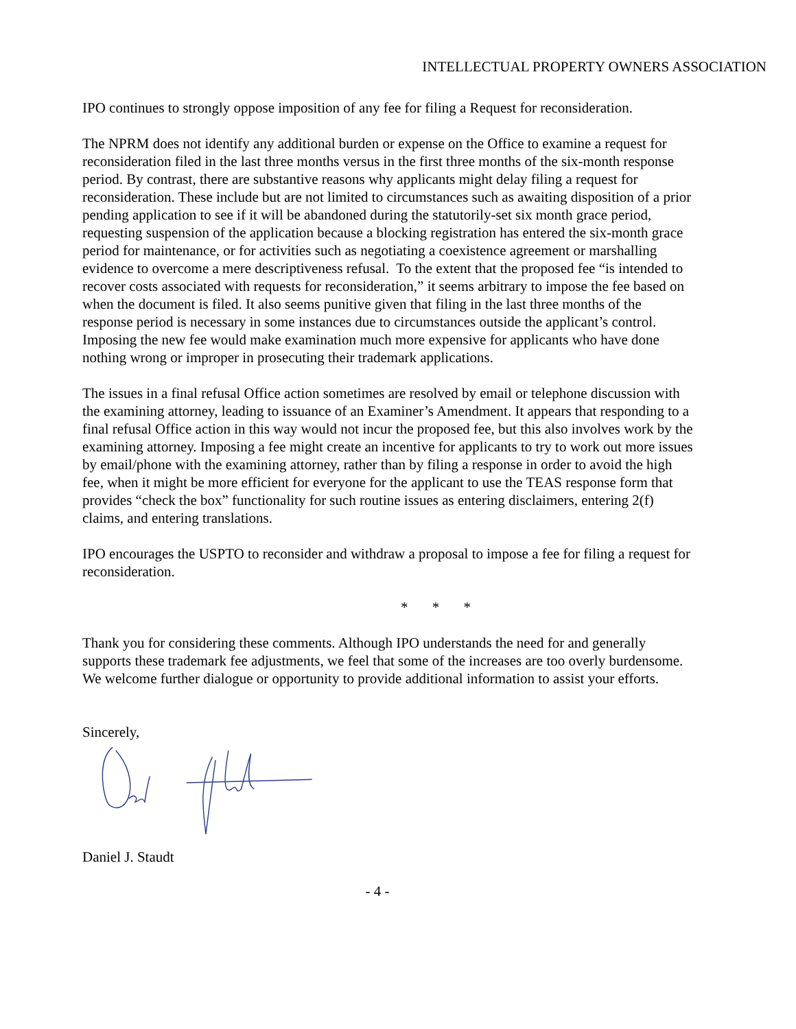INTELLECTUAL PROPERTY OWNERS ASSOCIATION
IPO continues to strongly oppose imposition of any fee for filing a Request for reconsideration.
The NPRM does not identify any additional burden or expense on the Office to examine a request for reconsideration filed in the last three months versus in the first three months of the six-month response period. By contrast, there are substantive reasons why applicants might delay filing a request for reconsideration. These include but are not limited to circumstances such as awaiting disposition of a prior pending application to see if it will be abandoned during the statutorily-set six month grace period, requesting suspension of the application because a blocking registration has entered the six-month grace period for maintenance, or for activities such as negotiating a coexistence agreement or marshalling evidence to overcome a mere descriptiveness refusal. To the extent that the proposed fee “is intended to recover costs associated with requests for reconsideration,” it seems arbitrary to impose the fee based on when the document is filed. It also seems punitive given that filing in the last three months of the response period is necessary in some instances due to circumstances outside the applicant’s control. Imposing the new fee would make examination much more expensive for applicants who have done nothing wrong or improper in prosecuting their trademark applications.
The issues in a final refusal Office action sometimes are resolved by email or telephone discussion with the examining attorney, leading to issuance of an Examiner’s Amendment. It appears that responding to a final refusal Office action in this way would not incur the proposed fee, but this also involves work by the examining attorney. Imposing a fee might create an incentive for applicants to try to work out more issues by email/phone with the examining attorney, rather than by filing a response in order to avoid the high fee, when it might be more efficient for everyone for the applicant to use the TEAS response form that provides “check the box” functionality for such routine issues as entering disclaimers, entering 2(f) claims, and entering translations.
IPO encourages the USPTO to reconsider and withdraw a proposal to impose a fee for filing a request for reconsideration.
* * *
Thank you for considering these comments. Although IPO understands the need for and generally supports these trademark fee adjustments, we feel that some of the increases are too overly burdensome. We welcome further dialogue or opportunity to provide additional information to assist your efforts.
Sincerely,
Daniel J. Staudt
- 4 -